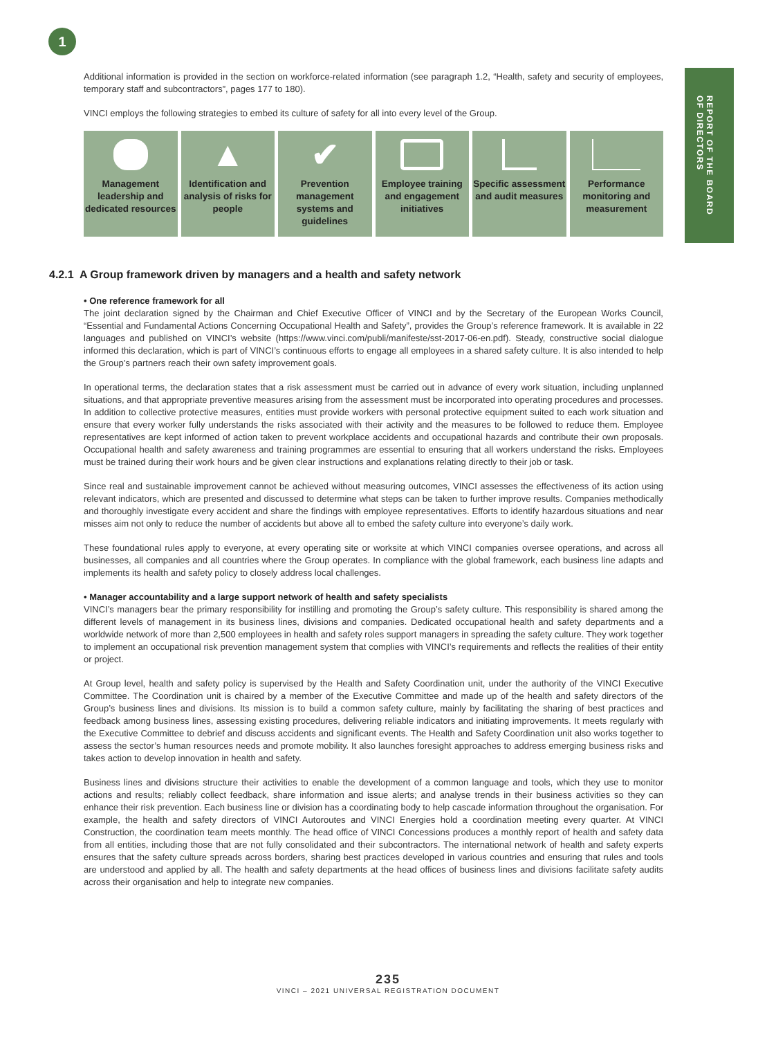1
REPORT OF THE BOARD
OF DIRECTORS
Additional information is provided in the section on workforce-related information (see paragraph 1.2, “Health, safety and security of employees, temporary staff and subcontractors”, pages 177 to 180).
VINCI employs the following strategies to embed its culture of safety for all into every level of the Group.
Management leadership and dedicated resources
▲
Identification and analysis of risks for people
✔
Prevention management systems and guidelines
Employee training and engagement initiatives
Specific assessment and audit measures
Performance monitoring and measurement
4.2.1 A Group framework driven by managers and a health and safety network
• One reference framework for all
The joint declaration signed by the Chairman and Chief Executive Officer of VINCI and by the Secretary of the European Works Council, “Essential and Fundamental Actions Concerning Occupational Health and Safety”, provides the Group’s reference framework. It is available in 22 languages and published on VINCI’s website (https://www.vinci.com/publi/manifeste/sst-2017-06-en.pdf). Steady, constructive social dialogue informed this declaration, which is part of VINCI’s continuous efforts to engage all employees in a shared safety culture. It is also intended to help the Group’s partners reach their own safety improvement goals.
In operational terms, the declaration states that a risk assessment must be carried out in advance of every work situation, including unplanned situations, and that appropriate preventive measures arising from the assessment must be incorporated into operating procedures and processes. In addition to collective protective measures, entities must provide workers with personal protective equipment suited to each work situation and ensure that every worker fully understands the risks associated with their activity and the measures to be followed to reduce them. Employee representatives are kept informed of action taken to prevent workplace accidents and occupational hazards and contribute their own proposals. Occupational health and safety awareness and training programmes are essential to ensuring that all workers understand the risks. Employees must be trained during their work hours and be given clear instructions and explanations relating directly to their job or task.
Since real and sustainable improvement cannot be achieved without measuring outcomes, VINCI assesses the effectiveness of its action using relevant indicators, which are presented and discussed to determine what steps can be taken to further improve results. Companies methodically and thoroughly investigate every accident and share the findings with employee representatives. Efforts to identify hazardous situations and near misses aim not only to reduce the number of accidents but above all to embed the safety culture into everyone’s daily work.
These foundational rules apply to everyone, at every operating site or worksite at which VINCI companies oversee operations, and across all businesses, all companies and all countries where the Group operates. In compliance with the global framework, each business line adapts and implements its health and safety policy to closely address local challenges.
• Manager accountability and a large support network of health and safety specialists
VINCI’s managers bear the primary responsibility for instilling and promoting the Group’s safety culture. This responsibility is shared among the different levels of management in its business lines, divisions and companies. Dedicated occupational health and safety departments and a worldwide network of more than 2,500 employees in health and safety roles support managers in spreading the safety culture. They work together to implement an occupational risk prevention management system that complies with VINCI’s requirements and reflects the realities of their entity or project.
At Group level, health and safety policy is supervised by the Health and Safety Coordination unit, under the authority of the VINCI Executive Committee. The Coordination unit is chaired by a member of the Executive Committee and made up of the health and safety directors of the Group’s business lines and divisions. Its mission is to build a common safety culture, mainly by facilitating the sharing of best practices and feedback among business lines, assessing existing procedures, delivering reliable indicators and initiating improvements. It meets regularly with the Executive Committee to debrief and discuss accidents and significant events. The Health and Safety Coordination unit also works together to assess the sector’s human resources needs and promote mobility. It also launches foresight approaches to address emerging business risks and takes action to develop innovation in health and safety.
Business lines and divisions structure their activities to enable the development of a common language and tools, which they use to monitor actions and results; reliably collect feedback, share information and issue alerts; and analyse trends in their business activities so they can enhance their risk prevention. Each business line or division has a coordinating body to help cascade information throughout the organisation. For example, the health and safety directors of VINCI Autoroutes and VINCI Energies hold a coordination meeting every quarter. At VINCI Construction, the coordination team meets monthly. The head office of VINCI Concessions produces a monthly report of health and safety data from all entities, including those that are not fully consolidated and their subcontractors. The international network of health and safety experts ensures that the safety culture spreads across borders, sharing best practices developed in various countries and ensuring that rules and tools are understood and applied by all. The health and safety departments at the head offices of business lines and divisions facilitate safety audits across their organisation and help to integrate new companies.
235
VINCI – 2021 UNIVERSAL REGISTRATION DOCUMENT